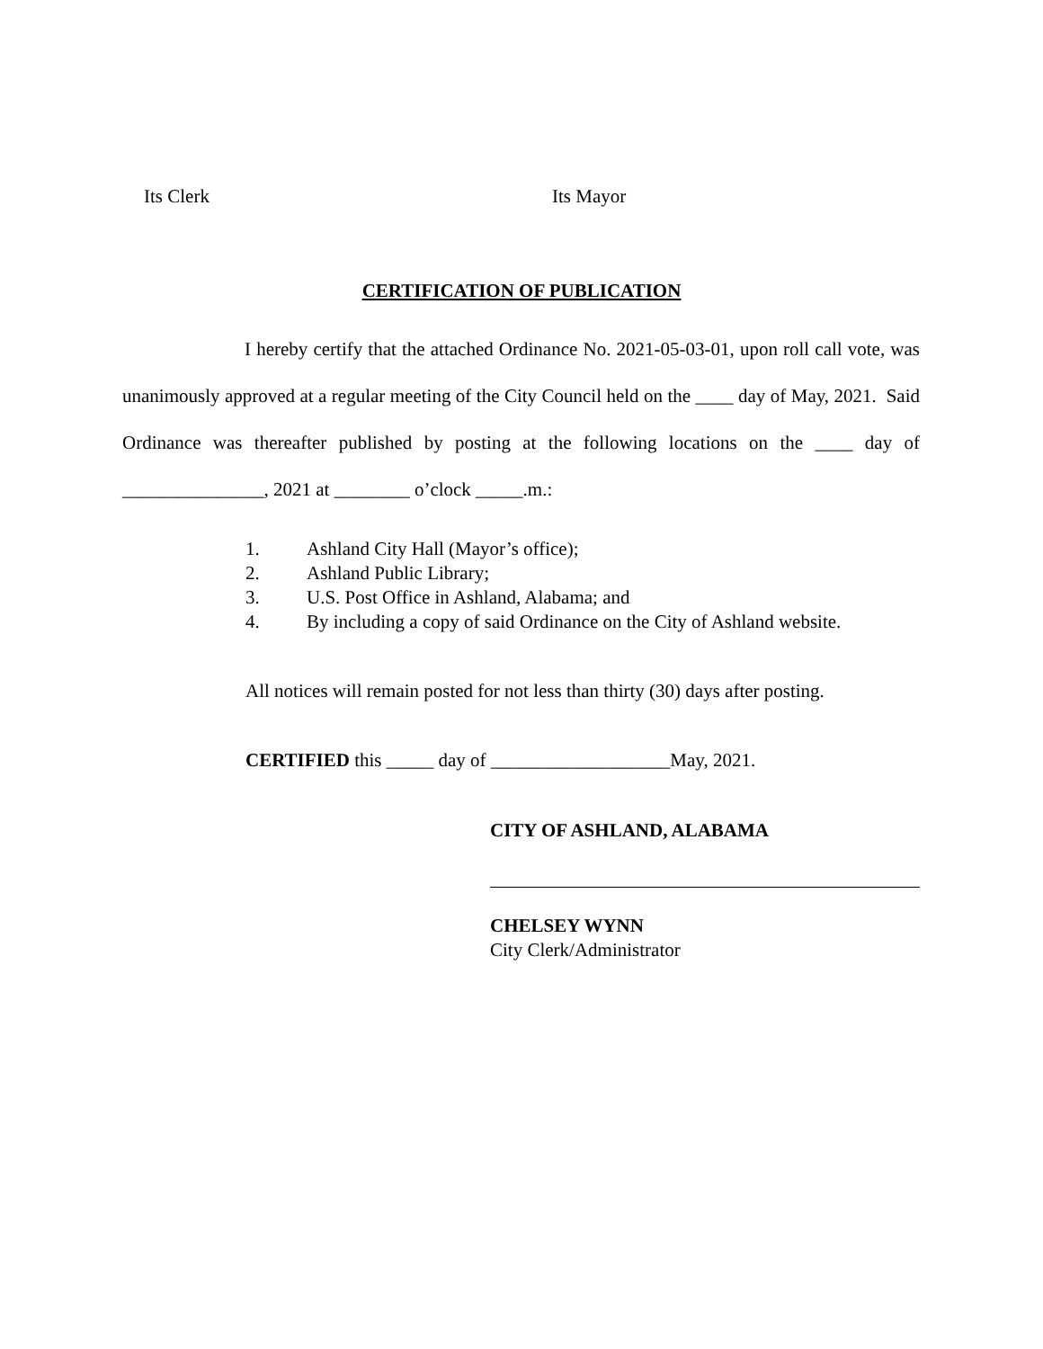Its Clerk Its Mayor
CERTIFICATION OF PUBLICATION
I hereby certify that the attached Ordinance No. 2021-05-03-01, upon roll call vote, was unanimously approved at a regular meeting of the City Council held on the ____ day of May, 2021. Said Ordinance was thereafter published by posting at the following locations on the ____ day of _______________, 2021 at ________ o’clock _____.m.:
1. Ashland City Hall (Mayor’s office);
2. Ashland Public Library;
3. U.S. Post Office in Ashland, Alabama; and
4. By including a copy of said Ordinance on the City of Ashland website.
All notices will remain posted for not less than thirty (30) days after posting.
CERTIFIED this _____ day of ___________________May, 2021.
CITY OF ASHLAND, ALABAMA
CHELSEY WYNN
City Clerk/Administrator